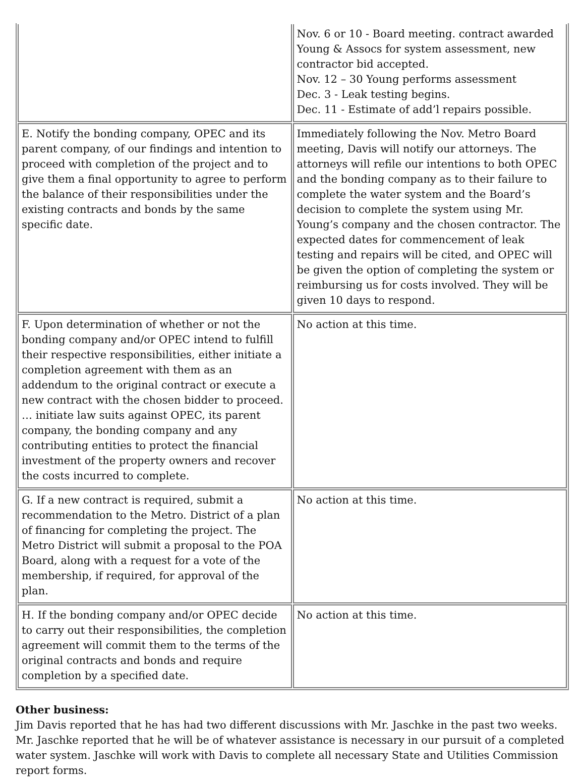| | Nov. 6 or 10 - Board meeting. contract awarded Young & Assocs for system assessment, new contractor bid accepted. Nov. 12 – 30 Young performs assessment Dec. 3 - Leak testing begins. Dec. 11 - Estimate of add’l repairs possible. |
| E. Notify the bonding company, OPEC and its parent company, of our findings and intention to proceed with completion of the project and to give them a final opportunity to agree to perform the balance of their responsibilities under the existing contracts and bonds by the same specific date. | Immediately following the Nov. Metro Board meeting, Davis will notify our attorneys. The attorneys will refile our intentions to both OPEC and the bonding company as to their failure to complete the water system and the Board’s decision to complete the system using Mr. Young’s company and the chosen contractor. The expected dates for commencement of leak testing and repairs will be cited, and OPEC will be given the option of completing the system or reimbursing us for costs involved. They will be given 10 days to respond. |
| F. Upon determination of whether or not the bonding company and/or OPEC intend to fulfill their respective responsibilities, either initiate a completion agreement with them as an addendum to the original contract or execute a new contract with the chosen bidder to proceed. … initiate law suits against OPEC, its parent company, the bonding company and any contributing entities to protect the financial investment of the property owners and recover the costs incurred to complete. | No action at this time. |
| G. If a new contract is required, submit a recommendation to the Metro. District of a plan of financing for completing the project. The Metro District will submit a proposal to the POA Board, along with a request for a vote of the membership, if required, for approval of the plan. | No action at this time. |
| H. If the bonding company and/or OPEC decide to carry out their responsibilities, the completion agreement will commit them to the terms of the original contracts and bonds and require completion by a specified date. | No action at this time. |
Other business:
Jim Davis reported that he has had two different discussions with Mr. Jaschke in the past two weeks. Mr. Jaschke reported that he will be of whatever assistance is necessary in our pursuit of a completed water system. Jaschke will work with Davis to complete all necessary State and Utilities Commission report forms.